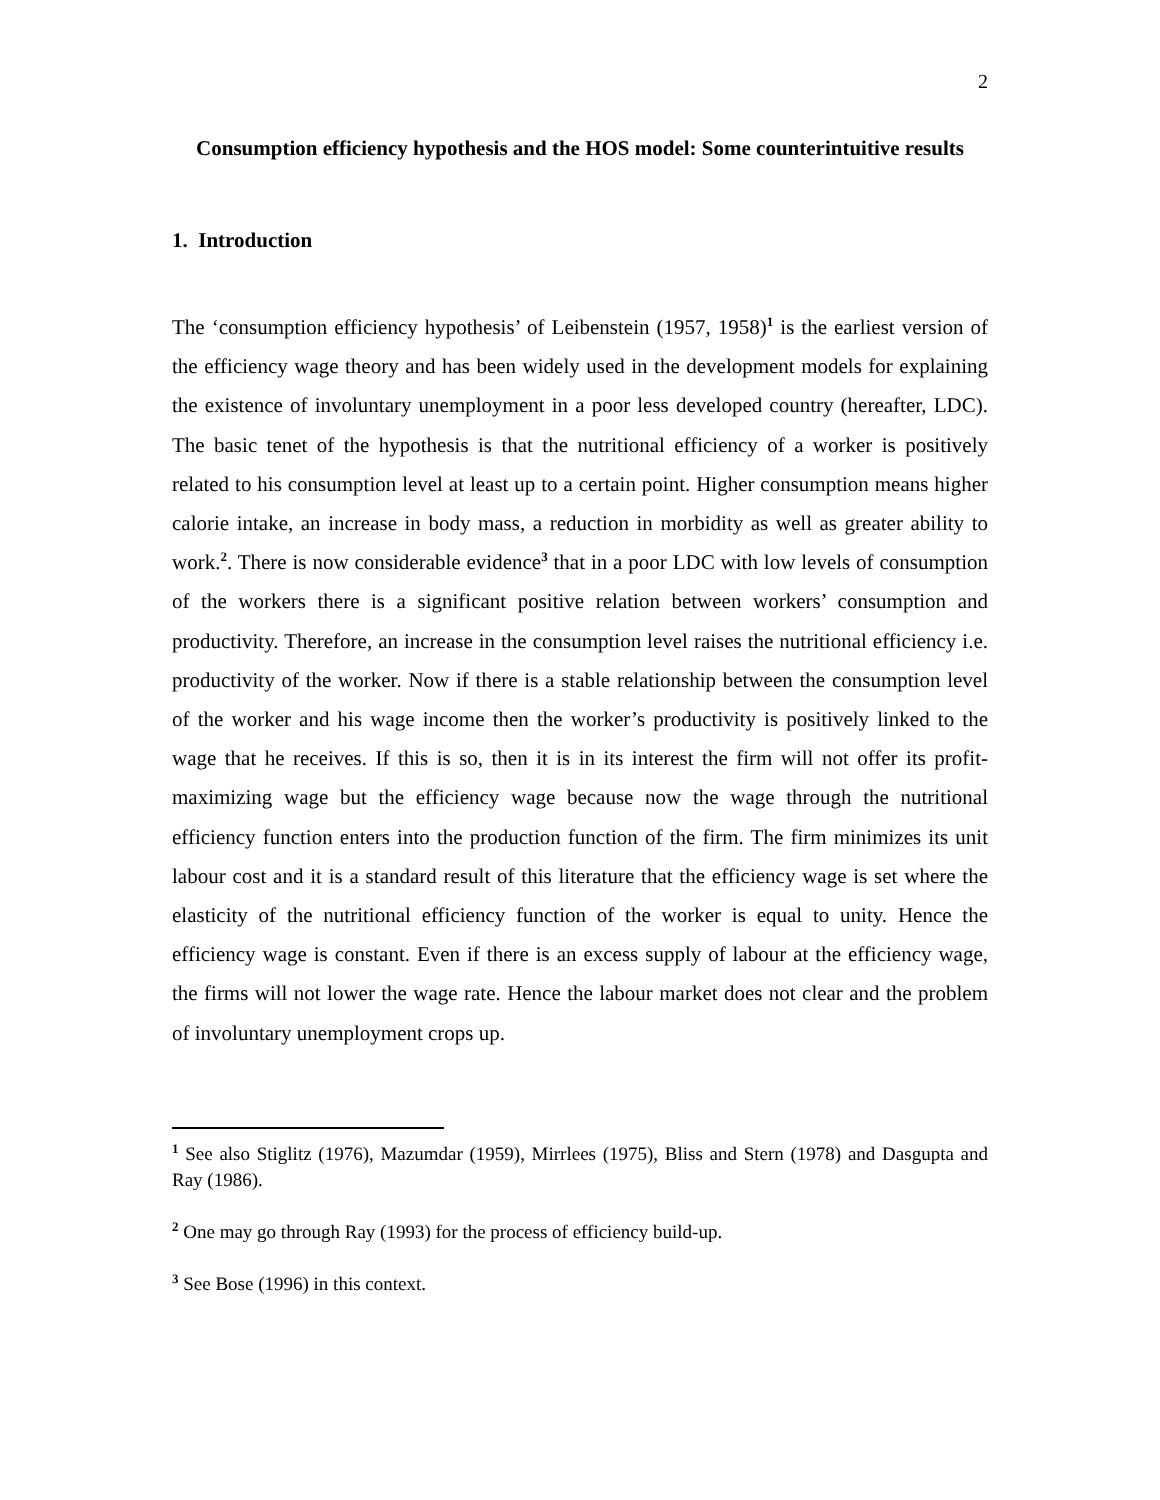2
Consumption efficiency hypothesis and the HOS model: Some counterintuitive results
1. Introduction
The ‘consumption efficiency hypothesis’ of Leibenstein (1957, 1958)<sup>1</sup> is the earliest version of the efficiency wage theory and has been widely used in the development models for explaining the existence of involuntary unemployment in a poor less developed country (hereafter, LDC). The basic tenet of the hypothesis is that the nutritional efficiency of a worker is positively related to his consumption level at least up to a certain point. Higher consumption means higher calorie intake, an increase in body mass, a reduction in morbidity as well as greater ability to work.<sup>2</sup>. There is now considerable evidence<sup>3</sup> that in a poor LDC with low levels of consumption of the workers there is a significant positive relation between workers’ consumption and productivity. Therefore, an increase in the consumption level raises the nutritional efficiency i.e. productivity of the worker. Now if there is a stable relationship between the consumption level of the worker and his wage income then the worker’s productivity is positively linked to the wage that he receives. If this is so, then it is in its interest the firm will not offer its profit-maximizing wage but the efficiency wage because now the wage through the nutritional efficiency function enters into the production function of the firm. The firm minimizes its unit labour cost and it is a standard result of this literature that the efficiency wage is set where the elasticity of the nutritional efficiency function of the worker is equal to unity. Hence the efficiency wage is constant. Even if there is an excess supply of labour at the efficiency wage, the firms will not lower the wage rate. Hence the labour market does not clear and the problem of involuntary unemployment crops up.
<sup>1</sup> See also Stiglitz (1976), Mazumdar (1959), Mirrlees (1975), Bliss and Stern (1978) and Dasgupta and Ray (1986).
<sup>2</sup> One may go through Ray (1993) for the process of efficiency build-up.
<sup>3</sup> See Bose (1996) in this context.